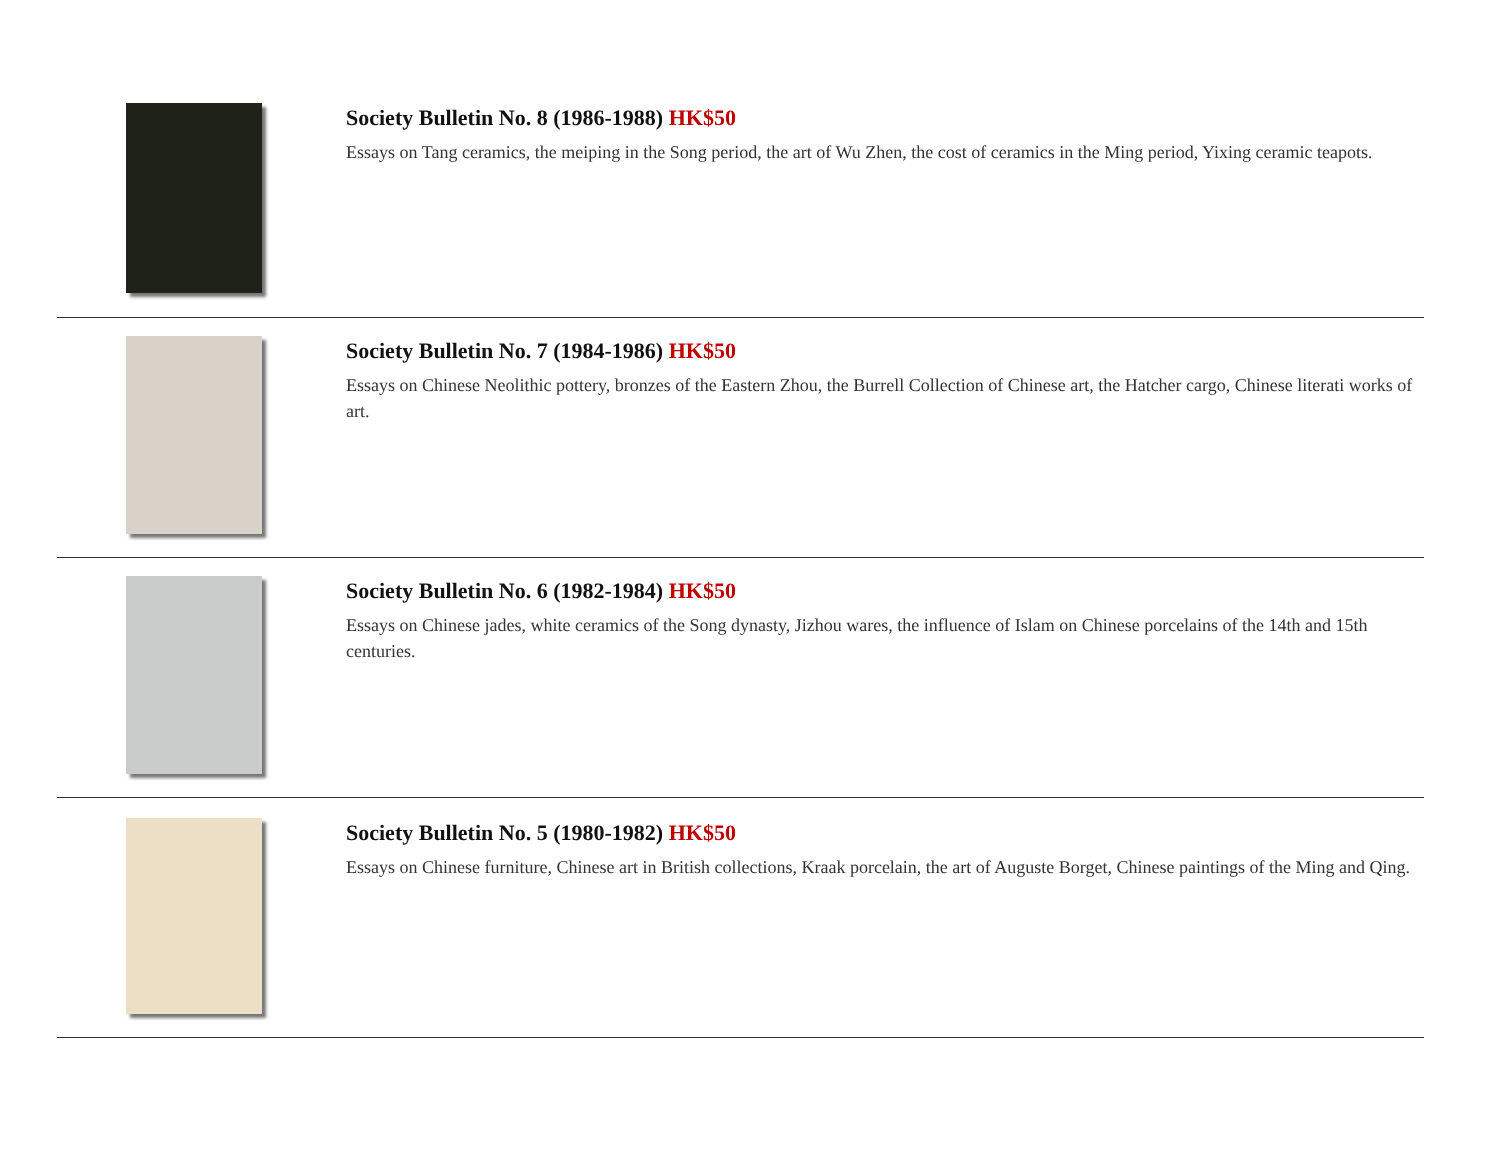Society Bulletin No. 8 (1986-1988) HK$50
Essays on Tang ceramics, the meiping in the Song period, the art of Wu Zhen, the cost of ceramics in the Ming period, Yixing ceramic teapots.
Society Bulletin No. 7 (1984-1986) HK$50
Essays on Chinese Neolithic pottery, bronzes of the Eastern Zhou, the Burrell Collection of Chinese art, the Hatcher cargo, Chinese literati works of art.
Society Bulletin No. 6 (1982-1984) HK$50
Essays on Chinese jades, white ceramics of the Song dynasty, Jizhou wares, the influence of Islam on Chinese porcelains of the 14th and 15th centuries.
Society Bulletin No. 5 (1980-1982) HK$50
Essays on Chinese furniture, Chinese art in British collections, Kraak porcelain, the art of Auguste Borget, Chinese paintings of the Ming and Qing.